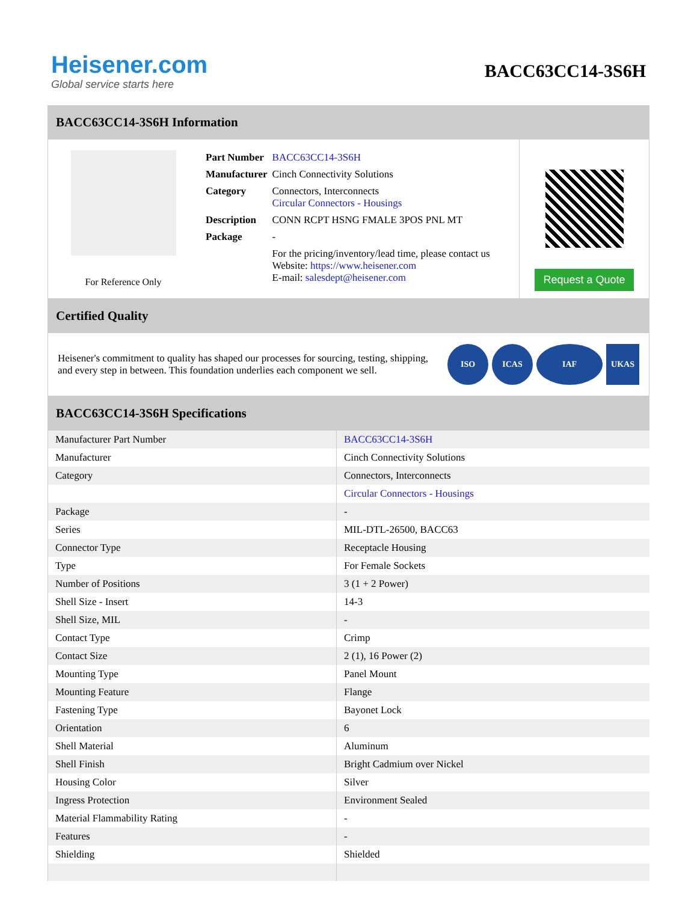Heisener.com
Global service starts here
BACC63CC14-3S6H
BACC63CC14-3S6H Information
For Reference Only
| Part Number | BACC63CC14-3S6H |
| Manufacturer | Cinch Connectivity Solutions |
| Category | Connectors, Interconnects Circular Connectors - Housings |
| Description | CONN RCPT HSNG FMALE 3POS PNL MT |
| Package | - |
| | For the pricing/inventory/lead time, please contact us Website: https://www.heisener.com E-mail: salesdept@heisener.com |
Request a Quote
Certified Quality
Heisener's commitment to quality has shaped our processes for sourcing, testing, shipping, and every step in between. This foundation underlies each component we sell.
ISO ICAS IAF UKAS
BACC63CC14-3S6H Specifications
| Manufacturer Part Number | BACC63CC14-3S6H |
| Manufacturer | Cinch Connectivity Solutions |
| Category | Connectors, Interconnects |
| | Circular Connectors - Housings |
| Package | - |
| Series | MIL-DTL-26500, BACC63 |
| Connector Type | Receptacle Housing |
| Type | For Female Sockets |
| Number of Positions | 3 (1 + 2 Power) |
| Shell Size - Insert | 14-3 |
| Shell Size, MIL | - |
| Contact Type | Crimp |
| Contact Size | 2 (1), 16 Power (2) |
| Mounting Type | Panel Mount |
| Mounting Feature | Flange |
| Fastening Type | Bayonet Lock |
| Orientation | 6 |
| Shell Material | Aluminum |
| Shell Finish | Bright Cadmium over Nickel |
| Housing Color | Silver |
| Ingress Protection | Environment Sealed |
| Material Flammability Rating | - |
| Features | - |
| Shielding | Shielded |